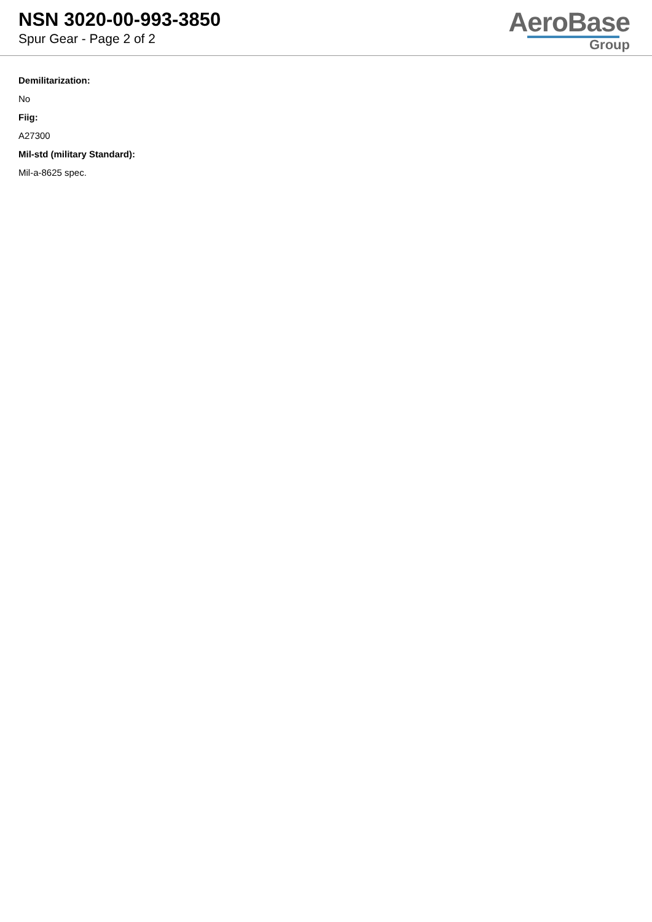NSN 3020-00-993-3850
Spur Gear - Page 2 of 2
AeroBase
Group
Demilitarization:
No
Fiig:
A27300
Mil-std (military Standard):
Mil-a-8625 spec.